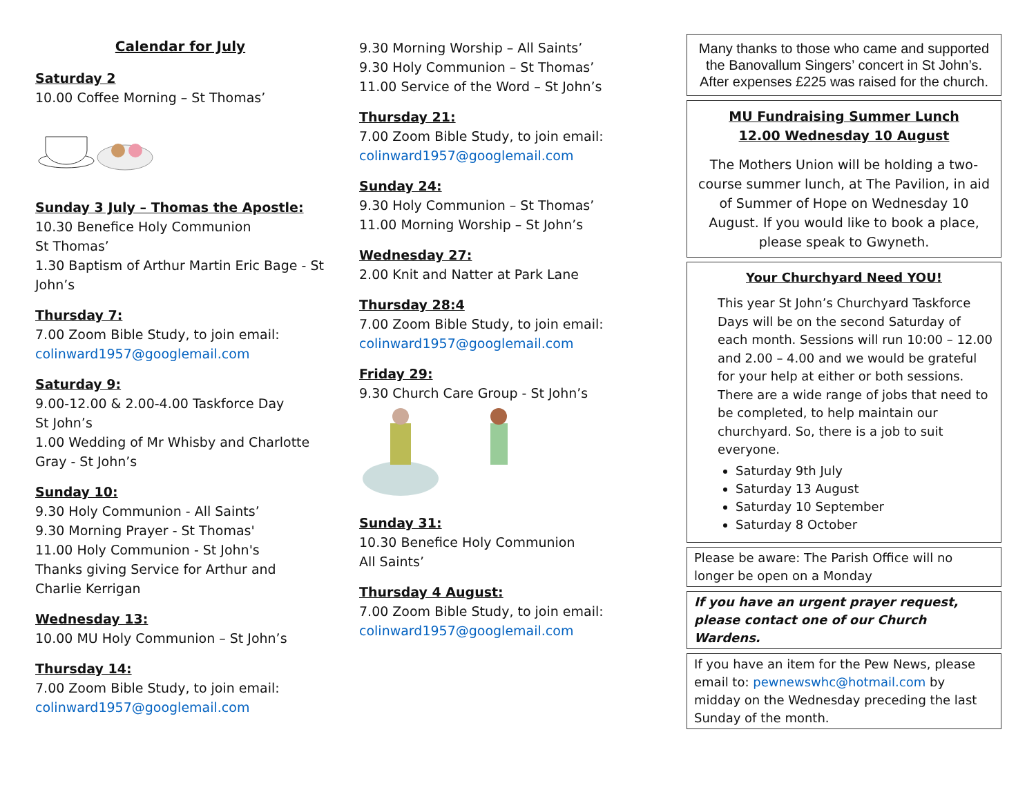Calendar for July
Saturday 2
10.00 Coffee Morning – St Thomas’
Sunday 3 July – Thomas the Apostle:
10.30 Benefice Holy Communion
St Thomas’
1.30 Baptism of Arthur Martin Eric Bage - St John’s
Thursday 7:
7.00 Zoom Bible Study, to join email:
colinward1957@googlemail.com
Saturday 9:
9.00-12.00 & 2.00-4.00 Taskforce Day
St John’s
1.00 Wedding of Mr Whisby and Charlotte Gray - St John’s
Sunday 10:
9.30 Holy Communion - All Saints’
9.30 Morning Prayer - St Thomas'
11.00 Holy Communion - St John's
Thanks giving Service for Arthur and Charlie Kerrigan
Wednesday 13:
10.00 MU Holy Communion – St John’s
Thursday 14:
7.00 Zoom Bible Study, to join email:
colinward1957@googlemail.com
9.30 Morning Worship – All Saints’
9.30 Holy Communion – St Thomas’
11.00 Service of the Word – St John’s
Thursday 21:
7.00 Zoom Bible Study, to join email:
colinward1957@googlemail.com
Sunday 24:
9.30 Holy Communion – St Thomas’
11.00 Morning Worship – St John’s
Wednesday 27:
2.00 Knit and Natter at Park Lane
Thursday 28:4
7.00 Zoom Bible Study, to join email:
colinward1957@googlemail.com
Friday 29:
9.30 Church Care Group - St John’s
Sunday 31:
10.30 Benefice Holy Communion
All Saints’
Thursday 4 August:
7.00 Zoom Bible Study, to join email:
colinward1957@googlemail.com
Many thanks to those who came and supported the Banovallum Singers’ concert in St John’s. After expenses £225 was raised for the church.
MU Fundraising Summer Lunch
12.00 Wednesday 10 August
The Mothers Union will be holding a two-course summer lunch, at The Pavilion, in aid of Summer of Hope on Wednesday 10 August. If you would like to book a place, please speak to Gwyneth.
Your Churchyard Need YOU!
This year St John’s Churchyard Taskforce Days will be on the second Saturday of each month. Sessions will run 10:00 – 12.00 and 2.00 – 4.00 and we would be grateful for your help at either or both sessions.
There are a wide range of jobs that need to be completed, to help maintain our churchyard. So, there is a job to suit everyone.
Saturday 9th July
Saturday 13 August
Saturday 10 September
Saturday 8 October
Please be aware: The Parish Office will no longer be open on a Monday
If you have an urgent prayer request, please contact one of our Church Wardens.
If you have an item for the Pew News, please email to: pewnewswhc@hotmail.com by midday on the Wednesday preceding the last Sunday of the month.